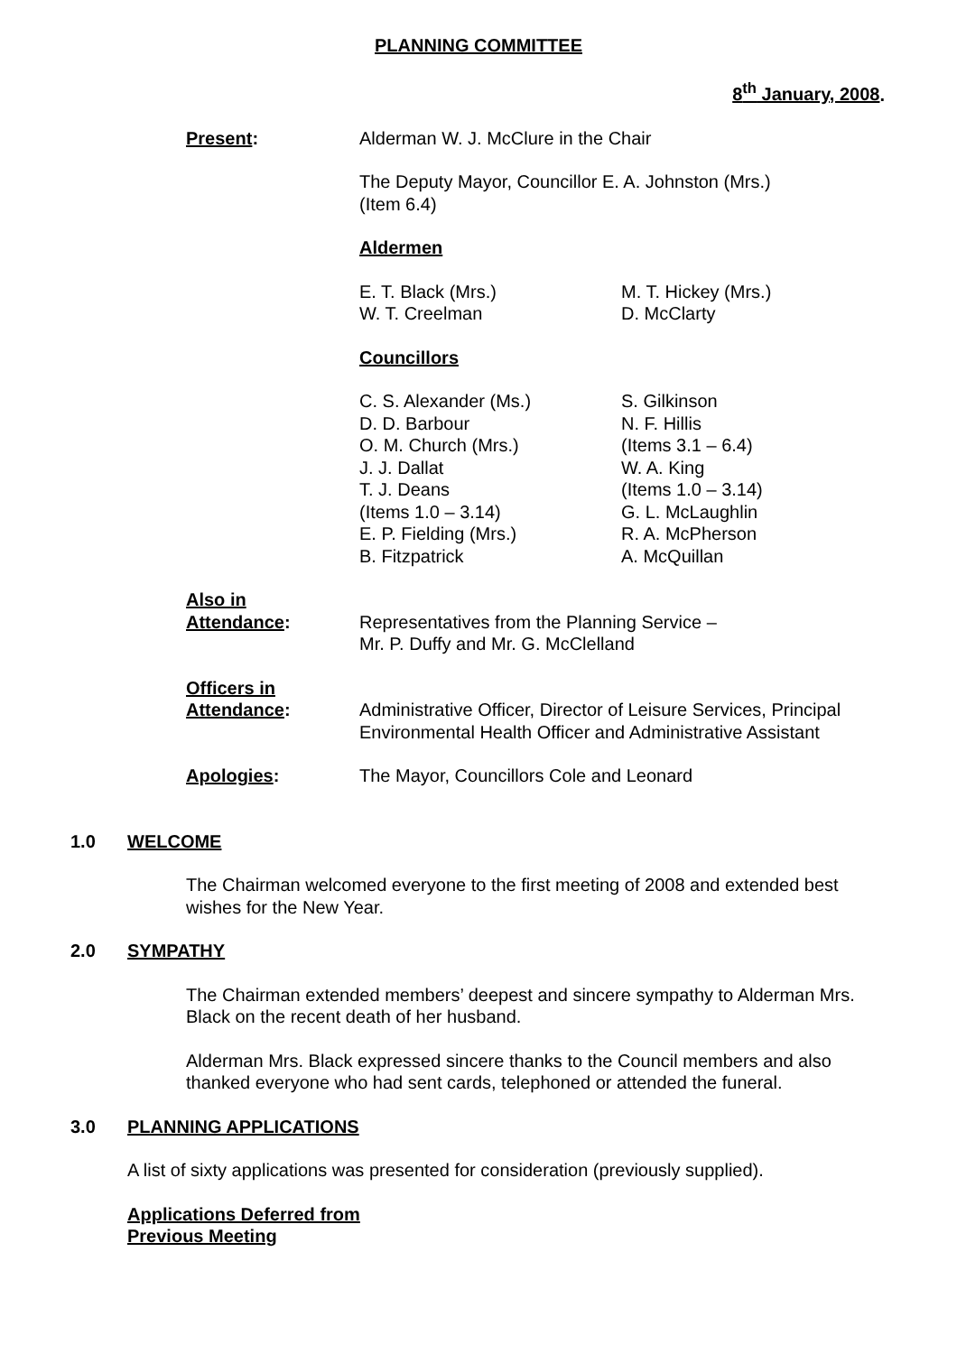PLANNING COMMITTEE
8<sup>th</sup> January, 2008.
Present: Alderman W. J. McClure in the Chair
The Deputy Mayor, Councillor E. A. Johnston (Mrs.)
(Item 6.4)
Aldermen
E. T. Black (Mrs.)
W. T. Creelman
M. T. Hickey (Mrs.)
D. McClarty
Councillors
C. S. Alexander (Ms.)
D. D. Barbour
O. M. Church (Mrs.)
J. J. Dallat
T. J. Deans
(Items 1.0 – 3.14)
E. P. Fielding (Mrs.)
B. Fitzpatrick
S. Gilkinson
N. F. Hillis
(Items 3.1 – 6.4)
W. A. King
(Items 1.0 – 3.14)
G. L. McLaughlin
R. A. McPherson
A. McQuillan
Also in
Attendance:
Representatives from the Planning Service –
Mr. P. Duffy and Mr. G. McClelland
Officers in
Attendance:
Administrative Officer, Director of Leisure Services, Principal Environmental Health Officer and Administrative Assistant
Apologies: The Mayor, Councillors Cole and Leonard
1.0 WELCOME
The Chairman welcomed everyone to the first meeting of 2008 and extended best wishes for the New Year.
2.0 SYMPATHY
The Chairman extended members’ deepest and sincere sympathy to Alderman Mrs. Black on the recent death of her husband.
Alderman Mrs. Black expressed sincere thanks to the Council members and also thanked everyone who had sent cards, telephoned or attended the funeral.
3.0 PLANNING APPLICATIONS
A list of sixty applications was presented for consideration (previously supplied).
Applications Deferred from
Previous Meeting